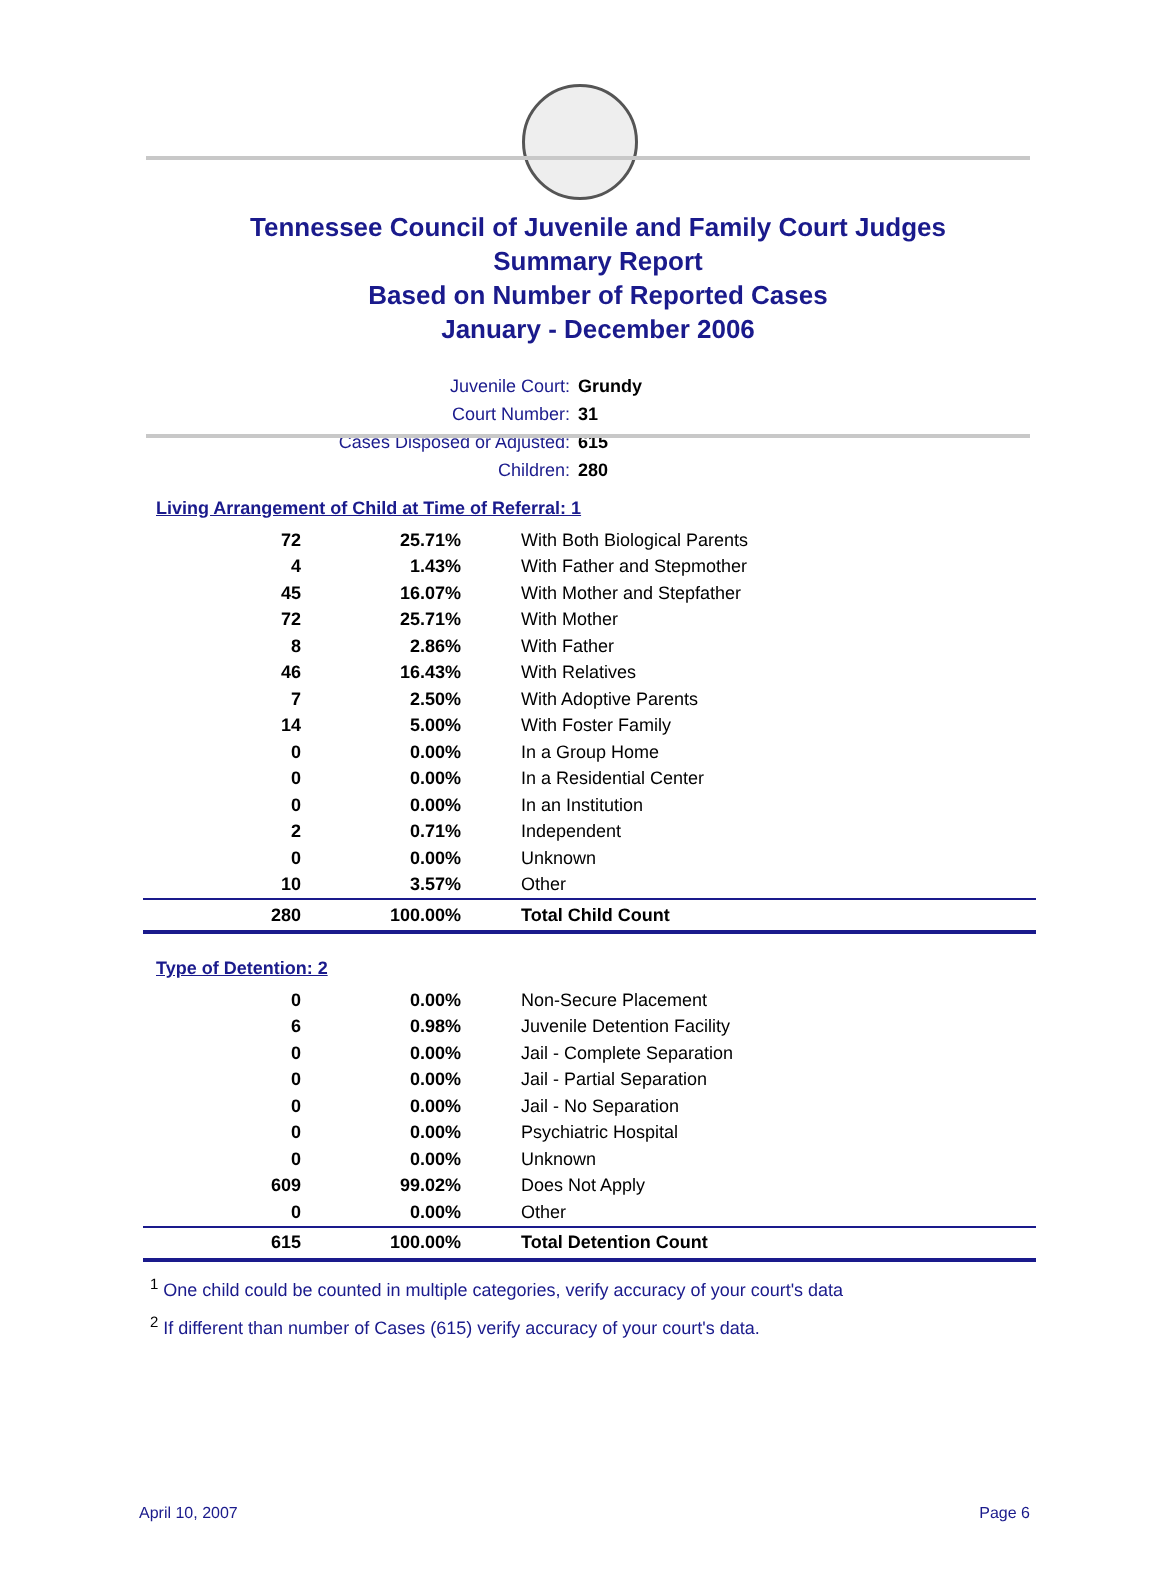Tennessee Council of Juvenile and Family Court Judges
Summary Report
Based on Number of Reported Cases
January - December 2006
Juvenile Court: Grundy
Court Number: 31
Cases Disposed or Adjusted: 615
Children: 280
Living Arrangement of Child at Time of Referral: 1
| 72 | 25.71% | With Both Biological Parents |
| 4 | 1.43% | With Father and Stepmother |
| 45 | 16.07% | With Mother and Stepfather |
| 72 | 25.71% | With Mother |
| 8 | 2.86% | With Father |
| 46 | 16.43% | With Relatives |
| 7 | 2.50% | With Adoptive Parents |
| 14 | 5.00% | With Foster Family |
| 0 | 0.00% | In a Group Home |
| 0 | 0.00% | In a Residential Center |
| 0 | 0.00% | In an Institution |
| 2 | 0.71% | Independent |
| 0 | 0.00% | Unknown |
| 10 | 3.57% | Other |
| 280 | 100.00% | Total Child Count |
Type of Detention: 2
| 0 | 0.00% | Non-Secure Placement |
| 6 | 0.98% | Juvenile Detention Facility |
| 0 | 0.00% | Jail - Complete Separation |
| 0 | 0.00% | Jail - Partial Separation |
| 0 | 0.00% | Jail - No Separation |
| 0 | 0.00% | Psychiatric Hospital |
| 0 | 0.00% | Unknown |
| 609 | 99.02% | Does Not Apply |
| 0 | 0.00% | Other |
| 615 | 100.00% | Total Detention Count |
<sup>1</sup> One child could be counted in multiple categories, verify accuracy of your court's data
<sup>2</sup> If different than number of Cases (615) verify accuracy of your court's data.
April 10, 2007 Page 6